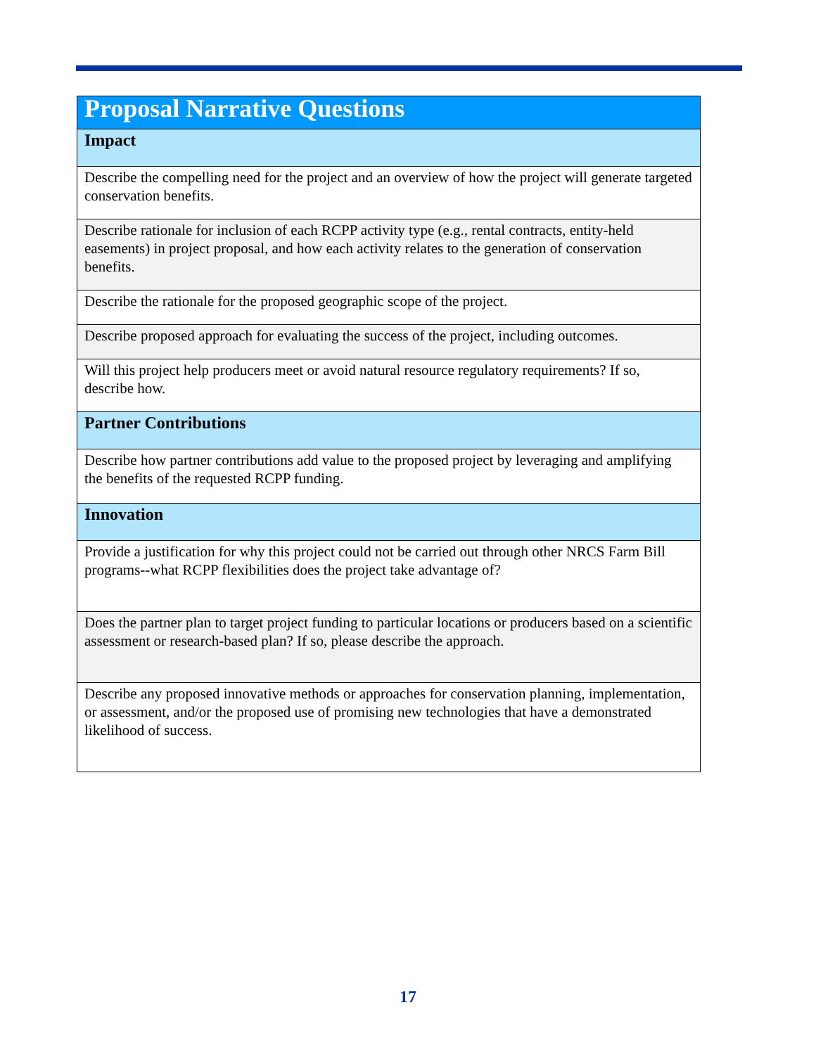| Proposal Narrative Questions |
| --- |
| Impact |
| Describe the compelling need for the project and an overview of how the project will generate targeted conservation benefits. |
| Describe rationale for inclusion of each RCPP activity type (e.g., rental contracts, entity-held easements) in project proposal, and how each activity relates to the generation of conservation benefits. |
| Describe the rationale for the proposed geographic scope of the project. |
| Describe proposed approach for evaluating the success of the project, including outcomes. |
| Will this project help producers meet or avoid natural resource regulatory requirements? If so, describe how. |
| Partner Contributions |
| Describe how partner contributions add value to the proposed project by leveraging and amplifying the benefits of the requested RCPP funding. |
| Innovation |
| Provide a justification for why this project could not be carried out through other NRCS Farm Bill programs--what RCPP flexibilities does the project take advantage of? |
| Does the partner plan to target project funding to particular locations or producers based on a scientific assessment or research-based plan? If so, please describe the approach. |
| Describe any proposed innovative methods or approaches for conservation planning, implementation, or assessment, and/or the proposed use of promising new technologies that have a demonstrated likelihood of success. |
17